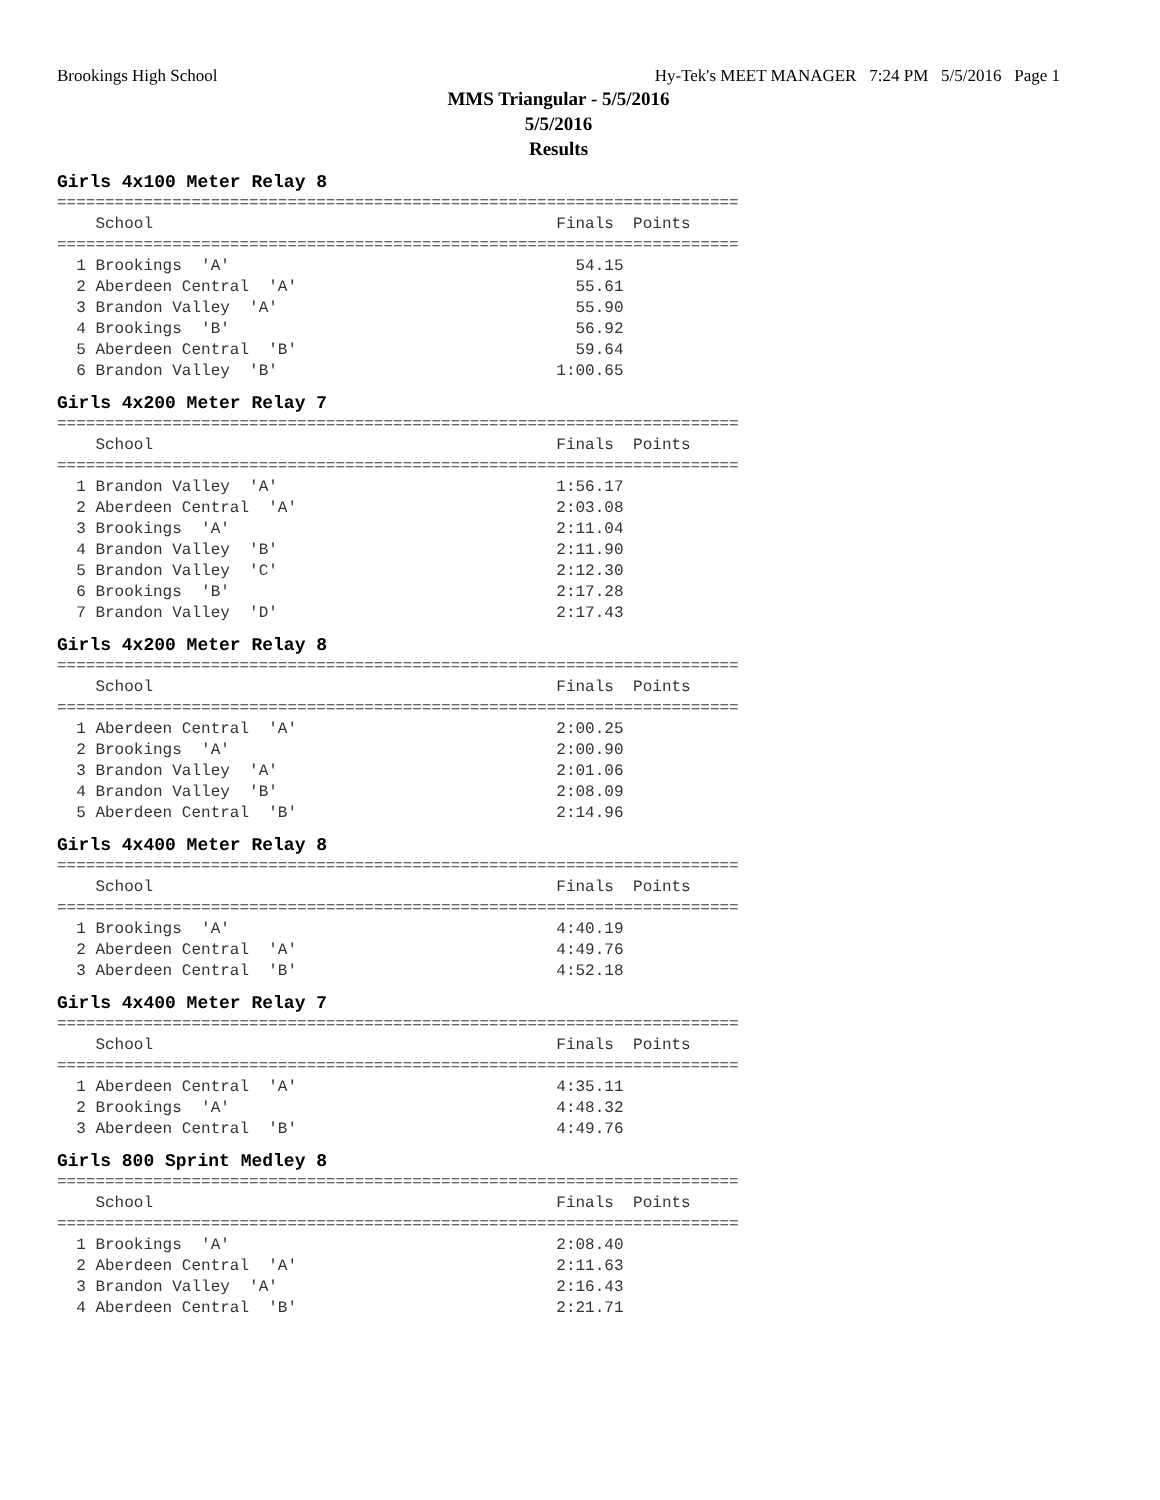Brookings High School Hy-Tek's MEET MANAGER 7:24 PM 5/5/2016 Page 1
MMS Triangular - 5/5/2016
5/5/2016
Results
Girls 4x100 Meter Relay 8
=======================================================================
    School                                          Finals  Points
=======================================================================
  1 Brookings  'A'                                    54.15
  2 Aberdeen Central  'A'                             55.61
  3 Brandon Valley  'A'                               55.90
  4 Brookings  'B'                                    56.92
  5 Aberdeen Central  'B'                             59.64
  6 Brandon Valley  'B'                             1:00.65
Girls 4x200 Meter Relay 7
=======================================================================
    School                                          Finals  Points
=======================================================================
  1 Brandon Valley  'A'                             1:56.17
  2 Aberdeen Central  'A'                           2:03.08
  3 Brookings  'A'                                  2:11.04
  4 Brandon Valley  'B'                             2:11.90
  5 Brandon Valley  'C'                             2:12.30
  6 Brookings  'B'                                  2:17.28
  7 Brandon Valley  'D'                             2:17.43
Girls 4x200 Meter Relay 8
=======================================================================
    School                                          Finals  Points
=======================================================================
  1 Aberdeen Central  'A'                           2:00.25
  2 Brookings  'A'                                  2:00.90
  3 Brandon Valley  'A'                             2:01.06
  4 Brandon Valley  'B'                             2:08.09
  5 Aberdeen Central  'B'                           2:14.96
Girls 4x400 Meter Relay 8
=======================================================================
    School                                          Finals  Points
=======================================================================
  1 Brookings  'A'                                  4:40.19
  2 Aberdeen Central  'A'                           4:49.76
  3 Aberdeen Central  'B'                           4:52.18
Girls 4x400 Meter Relay 7
=======================================================================
    School                                          Finals  Points
=======================================================================
  1 Aberdeen Central  'A'                           4:35.11
  2 Brookings  'A'                                  4:48.32
  3 Aberdeen Central  'B'                           4:49.76
Girls 800 Sprint Medley 8
=======================================================================
    School                                          Finals  Points
=======================================================================
  1 Brookings  'A'                                  2:08.40
  2 Aberdeen Central  'A'                           2:11.63
  3 Brandon Valley  'A'                             2:16.43
  4 Aberdeen Central  'B'                           2:21.71